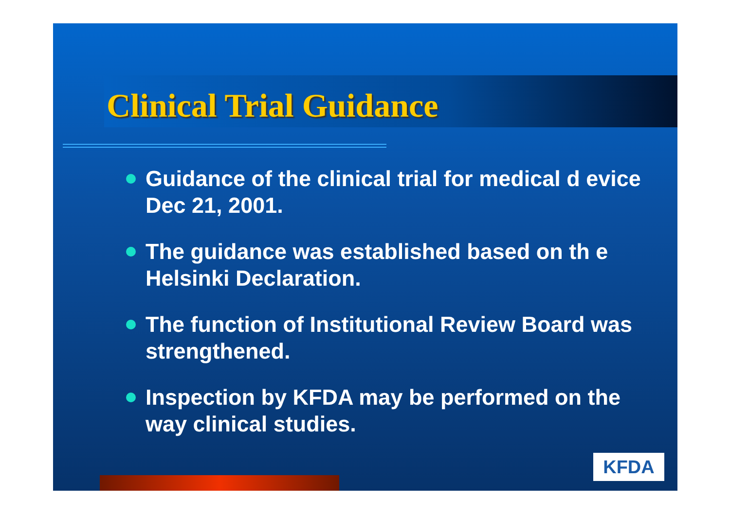Clinical Trial Guidance
Guidance of the clinical trial for medical d evice Dec 21, 2001.
The guidance was established based on th e Helsinki Declaration.
The function of Institutional Review Board was strengthened.
Inspection by KFDA may be performed on the way clinical studies.
KFDA